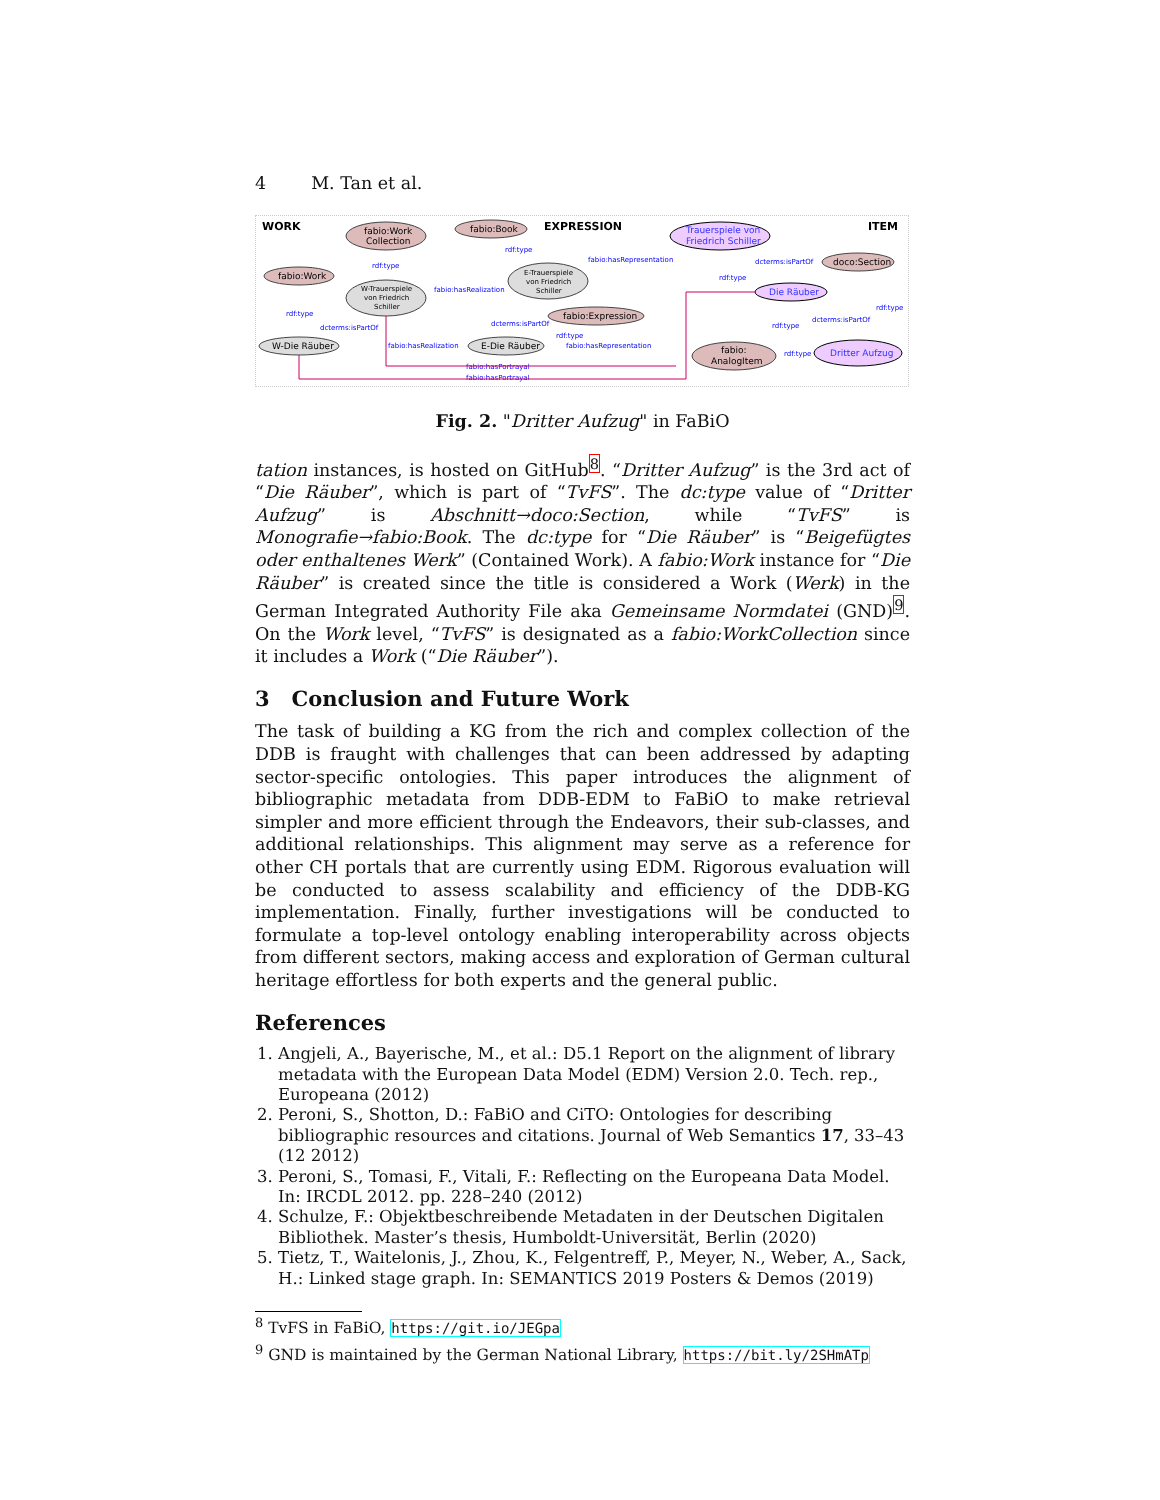4 M. Tan et al.
WORK
EXPRESSION
ITEM
fabio:Work
Collection
fabio:Work
W-Trauerspiele
von Friedrich
Schiller
W-Die Räuber
fabio:Book
E-Trauerspiele
von Friedrich
Schiller
fabio:Expression
E-Die Räuber
Trauerspiele von
Friedrich Schiller
doco:Section
Die Räuber
fabio:
AnalogItem
Dritter Aufzug
rdf:type
rdf:type
dcterms:isPartOf
fabio:hasRealization
fabio:hasRealization
rdf:type
fabio:hasRepresentation
dcterms:isPartOf
rdf:type
fabio:hasRepresentation
dcterms:isPartOf
rdf:type
rdf:type
dcterms:isPartOf
rdf:type
rdf:type
fabio:hasPortrayal
fabio:hasPortrayal
Fig. 2. "Dritter Aufzug" in FaBiO
tation instances, is hosted on GitHub<sup>8</sup>. “Dritter Aufzug” is the 3rd act of “Die Räuber”, which is part of “TvFS”. The dc:type value of “Dritter Aufzug” is Abschnitt→doco:Section, while “TvFS” is Monografie→fabio:Book. The dc:type for “Die Räuber” is “Beigefügtes oder enthaltenes Werk” (Contained Work). A fabio:Work instance for “Die Räuber” is created since the title is considered a Work (Werk) in the German Integrated Authority File aka Gemeinsame Normdatei (GND)<sup>9</sup>. On the Work level, “TvFS” is designated as a fabio:WorkCollection since it includes a Work (“Die Räuber”).
3 Conclusion and Future Work
The task of building a KG from the rich and complex collection of the DDB is fraught with challenges that can been addressed by adapting sector-specific ontologies. This paper introduces the alignment of bibliographic metadata from DDB-EDM to FaBiO to make retrieval simpler and more efficient through the Endeavors, their sub-classes, and additional relationships. This alignment may serve as a reference for other CH portals that are currently using EDM. Rigorous evaluation will be conducted to assess scalability and efficiency of the DDB-KG implementation. Finally, further investigations will be conducted to formulate a top-level ontology enabling interoperability across objects from different sectors, making access and exploration of German cultural heritage effortless for both experts and the general public.
References
1. Angjeli, A., Bayerische, M., et al.: D5.1 Report on the alignment of library metadata with the European Data Model (EDM) Version 2.0. Tech. rep., Europeana (2012)
2. Peroni, S., Shotton, D.: FaBiO and CiTO: Ontologies for describing bibliographic resources and citations. Journal of Web Semantics 17, 33–43 (12 2012)
3. Peroni, S., Tomasi, F., Vitali, F.: Reflecting on the Europeana Data Model. In: IRCDL 2012. pp. 228–240 (2012)
4. Schulze, F.: Objektbeschreibende Metadaten in der Deutschen Digitalen Bibliothek. Master’s thesis, Humboldt-Universität, Berlin (2020)
5. Tietz, T., Waitelonis, J., Zhou, K., Felgentreff, P., Meyer, N., Weber, A., Sack, H.: Linked stage graph. In: SEMANTICS 2019 Posters & Demos (2019)
<sup>8</sup> TvFS in FaBiO, https://git.io/JEGpa
<sup>9</sup> GND is maintained by the German National Library, https://bit.ly/2SHmATp